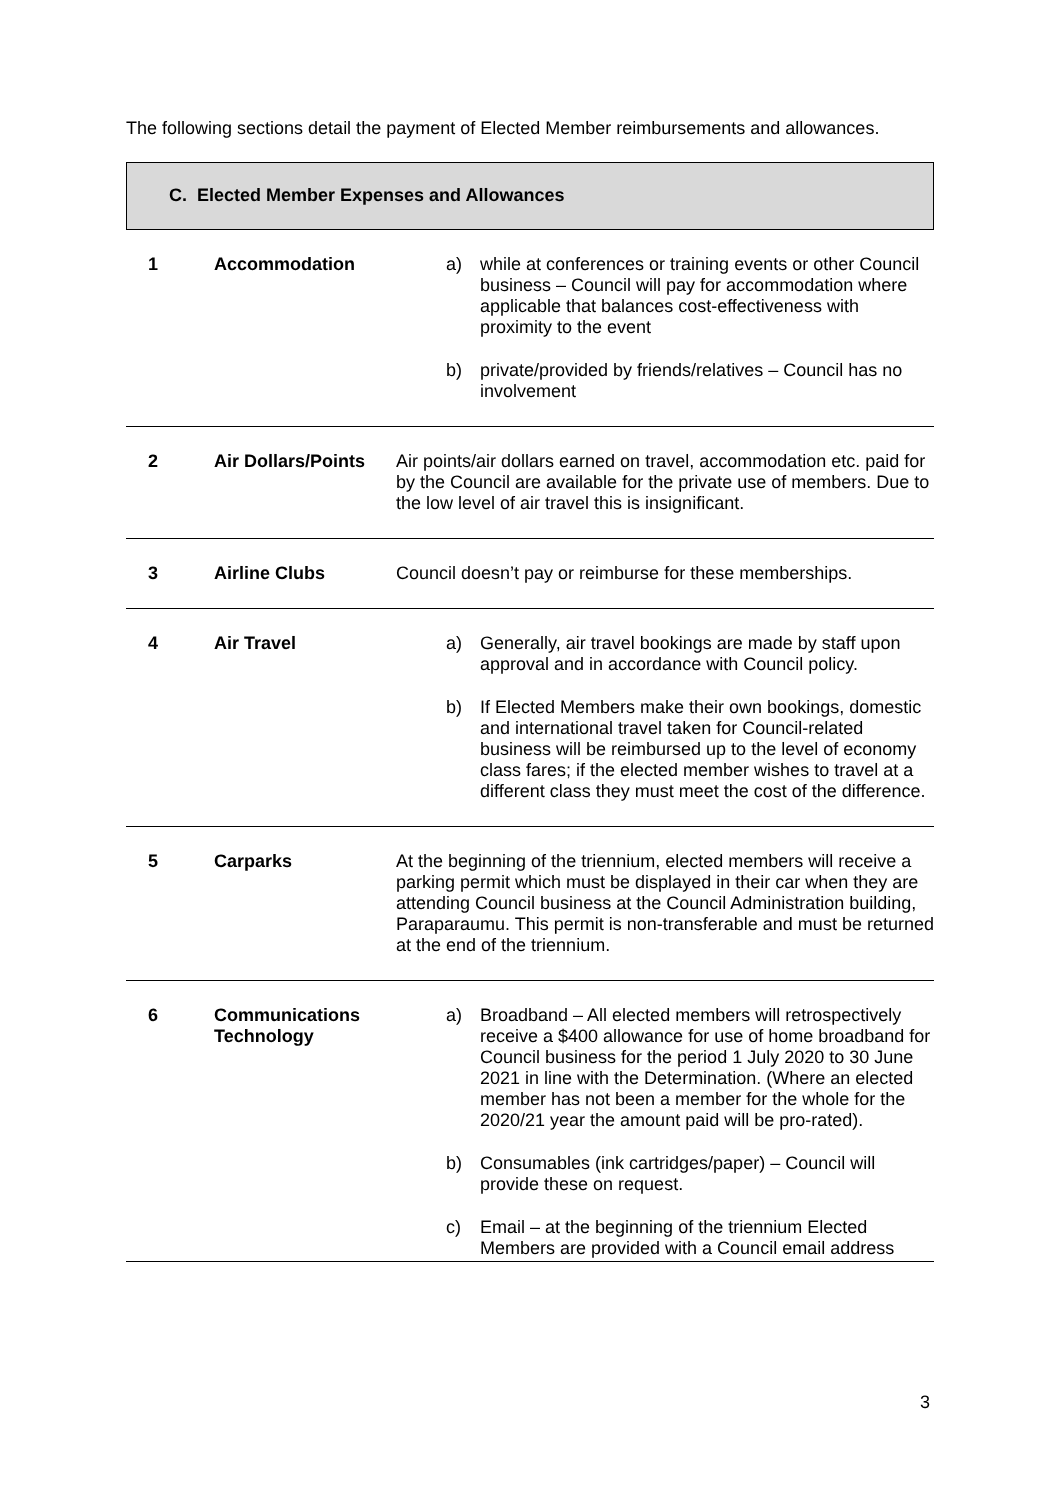The following sections detail the payment of Elected Member reimbursements and allowances.
C. Elected Member Expenses and Allowances
| 1 | Accommodation | a) while at conferences or training events or other Council business – Council will pay for accommodation where applicable that balances cost-effectiveness with proximity to the event b) private/provided by friends/relatives – Council has no involvement |
| 2 | Air Dollars/Points | Air points/air dollars earned on travel, accommodation etc. paid for by the Council are available for the private use of members. Due to the low level of air travel this is insignificant. |
| 3 | Airline Clubs | Council doesn’t pay or reimburse for these memberships. |
| 4 | Air Travel | a) Generally, air travel bookings are made by staff upon approval and in accordance with Council policy. b) If Elected Members make their own bookings, domestic and international travel taken for Council-related business will be reimbursed up to the level of economy class fares; if the elected member wishes to travel at a different class they must meet the cost of the difference. |
| 5 | Carparks | At the beginning of the triennium, elected members will receive a parking permit which must be displayed in their car when they are attending Council business at the Council Administration building, Paraparaumu. This permit is non-transferable and must be returned at the end of the triennium. |
| 6 | Communications Technology | a) Broadband – All elected members will retrospectively receive a $400 allowance for use of home broadband for Council business for the period 1 July 2020 to 30 June 2021 in line with the Determination. (Where an elected member has not been a member for the whole for the 2020/21 year the amount paid will be pro-rated). b) Consumables (ink cartridges/paper) – Council will provide these on request. c) Email – at the beginning of the triennium Elected Members are provided with a Council email address |
3